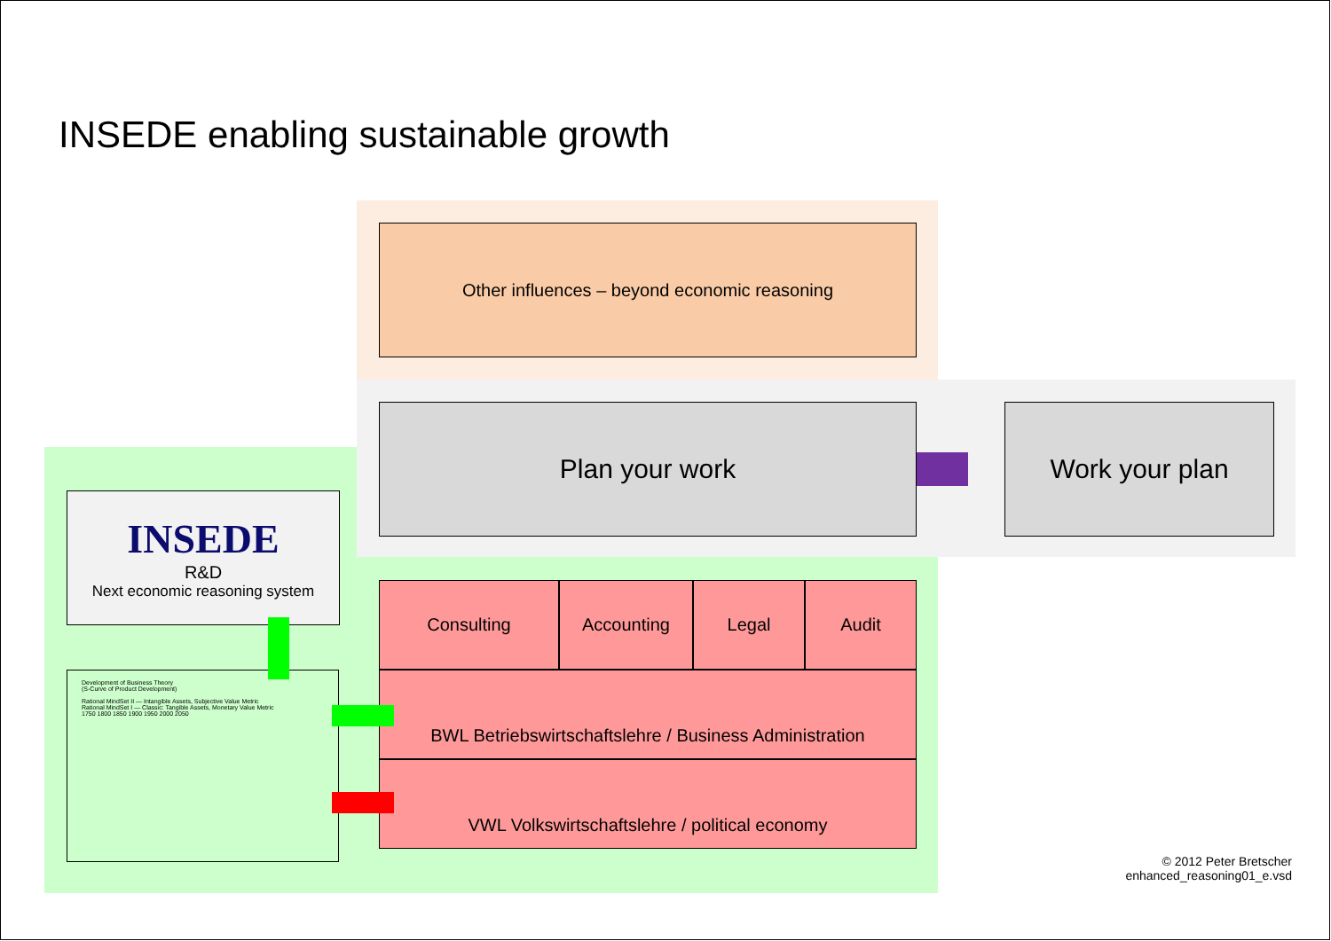INSEDE enabling sustainable growth
Other influences – beyond economic reasoning
Plan your work Work your plan
INSEDE
R&D
Next economic reasoning system
Development of Business Theory
(S-Curve of Product Development)
Rational MindSet II — Intangible Assets, Subjective Value Metric
Rational MindSet I — Classic: Tangible Assets, Monetary Value Metric
1750 1800 1850 1900 1950 2000 2050
Consulting Accounting Legal Audit
BWL Betriebswirtschaftslehre / Business Administration
VWL Volkswirtschaftslehre / political economy
© 2012 Peter Bretscher
enhanced_reasoning01_e.vsd